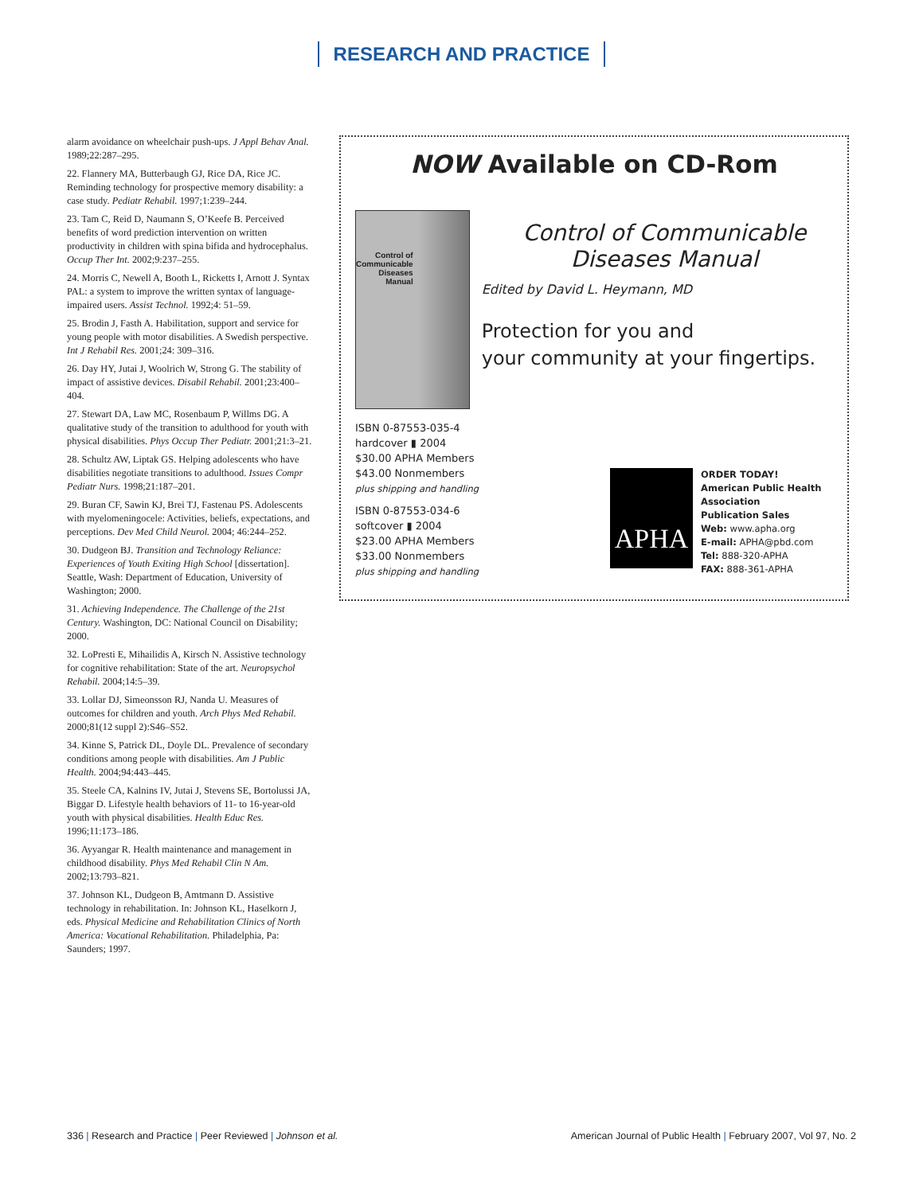RESEARCH AND PRACTICE
alarm avoidance on wheelchair push-ups. J Appl Behav Anal. 1989;22:287–295.
22. Flannery MA, Butterbaugh GJ, Rice DA, Rice JC. Reminding technology for prospective memory disability: a case study. Pediatr Rehabil. 1997;1:239–244.
23. Tam C, Reid D, Naumann S, O’Keefe B. Perceived benefits of word prediction intervention on written productivity in children with spina bifida and hydrocephalus. Occup Ther Int. 2002;9:237–255.
24. Morris C, Newell A, Booth L, Ricketts I, Arnott J. Syntax PAL: a system to improve the written syntax of language-impaired users. Assist Technol. 1992;4: 51–59.
25. Brodin J, Fasth A. Habilitation, support and service for young people with motor disabilities. A Swedish perspective. Int J Rehabil Res. 2001;24: 309–316.
26. Day HY, Jutai J, Woolrich W, Strong G. The stability of impact of assistive devices. Disabil Rehabil. 2001;23:400–404.
27. Stewart DA, Law MC, Rosenbaum P, Willms DG. A qualitative study of the transition to adulthood for youth with physical disabilities. Phys Occup Ther Pediatr. 2001;21:3–21.
28. Schultz AW, Liptak GS. Helping adolescents who have disabilities negotiate transitions to adulthood. Issues Compr Pediatr Nurs. 1998;21:187–201.
29. Buran CF, Sawin KJ, Brei TJ, Fastenau PS. Adolescents with myelomeningocele: Activities, beliefs, expectations, and perceptions. Dev Med Child Neurol. 2004; 46:244–252.
30. Dudgeon BJ. Transition and Technology Reliance: Experiences of Youth Exiting High School [dissertation]. Seattle, Wash: Department of Education, University of Washington; 2000.
31. Achieving Independence. The Challenge of the 21st Century. Washington, DC: National Council on Disability; 2000.
32. LoPresti E, Mihailidis A, Kirsch N. Assistive technology for cognitive rehabilitation: State of the art. Neuropsychol Rehabil. 2004;14:5–39.
33. Lollar DJ, Simeonsson RJ, Nanda U. Measures of outcomes for children and youth. Arch Phys Med Rehabil. 2000;81(12 suppl 2):S46–S52.
34. Kinne S, Patrick DL, Doyle DL. Prevalence of secondary conditions among people with disabilities. Am J Public Health. 2004;94:443–445.
35. Steele CA, Kalnins IV, Jutai J, Stevens SE, Bortolussi JA, Biggar D. Lifestyle health behaviors of 11- to 16-year-old youth with physical disabilities. Health Educ Res. 1996;11:173–186.
36. Ayyangar R. Health maintenance and management in childhood disability. Phys Med Rehabil Clin N Am. 2002;13:793–821.
37. Johnson KL, Dudgeon B, Amtmann D. Assistive technology in rehabilitation. In: Johnson KL, Haselkorn J, eds. Physical Medicine and Rehabilitation Clinics of North America: Vocational Rehabilitation. Philadelphia, Pa: Saunders; 1997.
NOW Available on CD-Rom
Control of Communicable Diseases Manual
Control of Communicable Diseases Manual
Edited by David L. Heymann, MD
Protection for you and
your community at your fingertips.
ISBN 0-87553-035-4
hardcover ▮ 2004
$30.00 APHA Members
$43.00 Nonmembers
plus shipping and handling
ISBN 0-87553-034-6
softcover ▮ 2004
$23.00 APHA Members
$33.00 Nonmembers
plus shipping and handling
APHA
ORDER TODAY!
American Public Health
Association
Publication Sales
Web: www.apha.org
E-mail: APHA@pbd.com
Tel: 888-320-APHA
FAX: 888-361-APHA
336 | Research and Practice | Peer Reviewed | Johnson et al. American Journal of Public Health | February 2007, Vol 97, No. 2